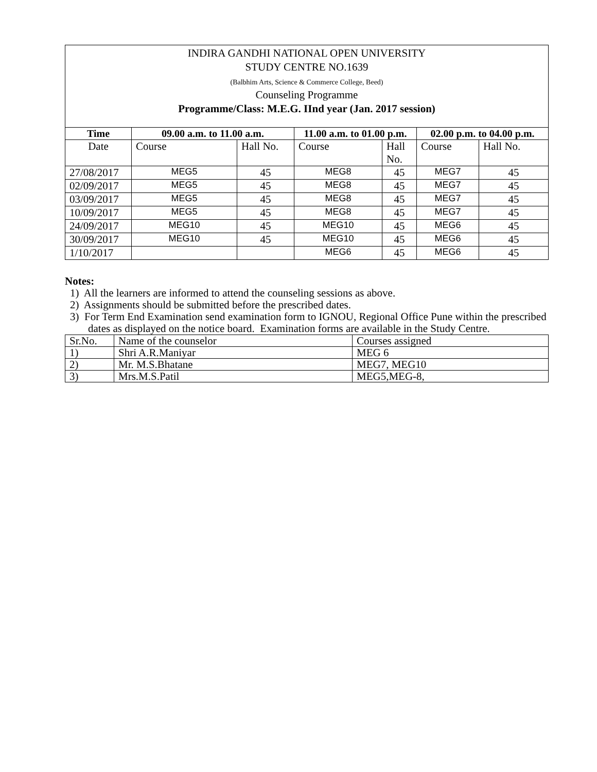INDIRA GANDHI NATIONAL OPEN UNIVERSITY
STUDY CENTRE NO.1639
(Balbhim Arts, Science & Commerce College, Beed)
Counseling Programme
Programme/Class: M.E.G. IInd year (Jan. 2017 session)
| Time | 09.00 a.m. to 11.00 a.m. | | 11.00 a.m. to 01.00 p.m. | | 02.00 p.m. to 04.00 p.m. | |
| --- | --- | --- | --- | --- | --- | --- |
| Date | Course | Hall No. | Course | Hall No. | Course | Hall No. |
| 27/08/2017 | MEG5 | 45 | MEG8 | 45 | MEG7 | 45 |
| 02/09/2017 | MEG5 | 45 | MEG8 | 45 | MEG7 | 45 |
| 03/09/2017 | MEG5 | 45 | MEG8 | 45 | MEG7 | 45 |
| 10/09/2017 | MEG5 | 45 | MEG8 | 45 | MEG7 | 45 |
| 24/09/2017 | MEG10 | 45 | MEG10 | 45 | MEG6 | 45 |
| 30/09/2017 | MEG10 | 45 | MEG10 | 45 | MEG6 | 45 |
| 1/10/2017 | | | MEG6 | 45 | MEG6 | 45 |
Notes:
1) All the learners are informed to attend the counseling sessions as above.
2) Assignments should be submitted before the prescribed dates.
3) For Term End Examination send examination form to IGNOU, Regional Office Pune within the prescribed dates as displayed on the notice board. Examination forms are available in the Study Centre.
| Sr.No. | Name of the counselor | Courses assigned |
| 1) | Shri A.R.Maniyar | MEG 6 |
| 2) | Mr. M.S.Bhatane | MEG7, MEG10 |
| 3) | Mrs.M.S.Patil | MEG5,MEG-8, |